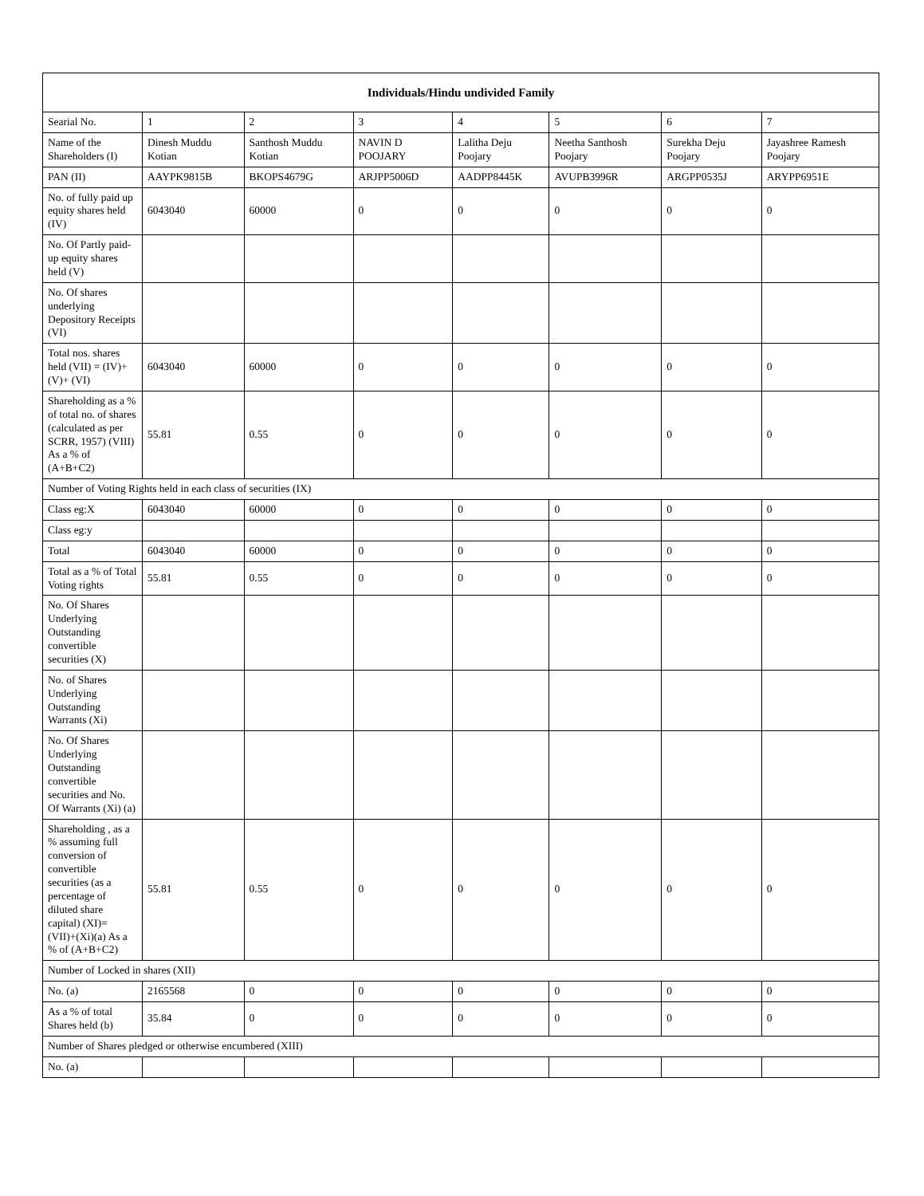| Individuals/Hindu undivided Family | | | | | | | |
| --- | --- | --- | --- | --- | --- | --- | --- |
| Searial No. | 1 | 2 | 3 | 4 | 5 | 6 | 7 |
| Name of the Shareholders (I) | Dinesh Muddu Kotian | Santhosh Muddu Kotian | NAVIN D POOJARY | Lalitha Deju Poojary | Neetha Santhosh Poojary | Surekha Deju Poojary | Jayashree Ramesh Poojary |
| PAN (II) | AAYPK9815B | BKOPS4679G | ARJPP5006D | AADPP8445K | AVUPB3996R | ARGPP0535J | ARYPP6951E |
| No. of fully paid up equity shares held (IV) | 6043040 | 60000 | 0 | 0 | 0 | 0 | 0 |
| No. Of Partly paid-up equity shares held (V) | | | | | | | |
| No. Of shares underlying Depository Receipts (VI) | | | | | | | |
| Total nos. shares held (VII) = (IV)+(V)+ (VI) | 6043040 | 60000 | 0 | 0 | 0 | 0 | 0 |
| Shareholding as a % of total no. of shares (calculated as per SCRR, 1957) (VIII) As a % of (A+B+C2) | 55.81 | 0.55 | 0 | 0 | 0 | 0 | 0 |
| Number of Voting Rights held in each class of securities (IX) | | | | | | | |
| Class eg:X | 6043040 | 60000 | 0 | 0 | 0 | 0 | 0 |
| Class eg:y | | | | | | | |
| Total | 6043040 | 60000 | 0 | 0 | 0 | 0 | 0 |
| Total as a % of Total Voting rights | 55.81 | 0.55 | 0 | 0 | 0 | 0 | 0 |
| No. Of Shares Underlying Outstanding convertible securities (X) | | | | | | | |
| No. of Shares Underlying Outstanding Warrants (Xi) | | | | | | | |
| No. Of Shares Underlying Outstanding convertible securities and No. Of Warrants (Xi) (a) | | | | | | | |
| Shareholding , as a % assuming full conversion of convertible securities (as a percentage of diluted share capital) (XI)= (VII)+(Xi)(a) As a % of (A+B+C2) | 55.81 | 0.55 | 0 | 0 | 0 | 0 | 0 |
| Number of Locked in shares (XII) | | | | | | | |
| No. (a) | 2165568 | 0 | 0 | 0 | 0 | 0 | 0 |
| As a % of total Shares held (b) | 35.84 | 0 | 0 | 0 | 0 | 0 | 0 |
| Number of Shares pledged or otherwise encumbered (XIII) | | | | | | | |
| No. (a) | | | | | | | |